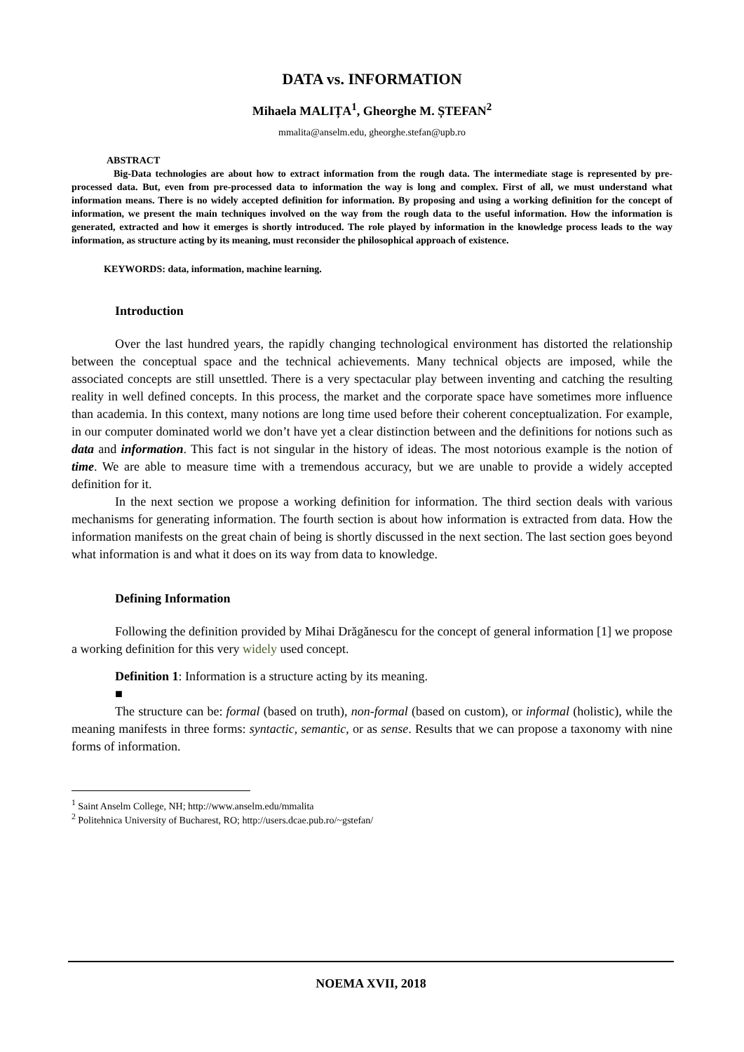DATA vs. INFORMATION
Mihaela MALIȚA<sup>1</sup>, Gheorghe M. ȘTEFAN<sup>2</sup>
mmalita@anselm.edu, gheorghe.stefan@upb.ro
ABSTRACT
Big-Data technologies are about how to extract information from the rough data. The intermediate stage is represented by pre-processed data. But, even from pre-processed data to information the way is long and complex. First of all, we must understand what information means. There is no widely accepted definition for information. By proposing and using a working definition for the concept of information, we present the main techniques involved on the way from the rough data to the useful information. How the information is generated, extracted and how it emerges is shortly introduced. The role played by information in the knowledge process leads to the way information, as structure acting by its meaning, must reconsider the philosophical approach of existence.
KEYWORDS: data, information, machine learning.
Introduction
Over the last hundred years, the rapidly changing technological environment has distorted the relationship between the conceptual space and the technical achievements. Many technical objects are imposed, while the associated concepts are still unsettled. There is a very spectacular play between inventing and catching the resulting reality in well defined concepts. In this process, the market and the corporate space have sometimes more influence than academia. In this context, many notions are long time used before their coherent conceptualization. For example, in our computer dominated world we don’t have yet a clear distinction between and the definitions for notions such as data and information. This fact is not singular in the history of ideas. The most notorious example is the notion of time. We are able to measure time with a tremendous accuracy, but we are unable to provide a widely accepted definition for it.
In the next section we propose a working definition for information. The third section deals with various mechanisms for generating information. The fourth section is about how information is extracted from data. How the information manifests on the great chain of being is shortly discussed in the next section. The last section goes beyond what information is and what it does on its way from data to knowledge.
Defining Information
Following the definition provided by Mihai Drăgănescu for the concept of general information [1] we propose a working definition for this very widely used concept.
Definition 1: Information is a structure acting by its meaning.
■
The structure can be: formal (based on truth), non-formal (based on custom), or informal (holistic), while the meaning manifests in three forms: syntactic, semantic, or as sense. Results that we can propose a taxonomy with nine forms of information.
<sup>1</sup> Saint Anselm College, NH; http://www.anselm.edu/mmalita
<sup>2</sup> Politehnica University of Bucharest, RO; http://users.dcae.pub.ro/~gstefan/
NOEMA XVII, 2018